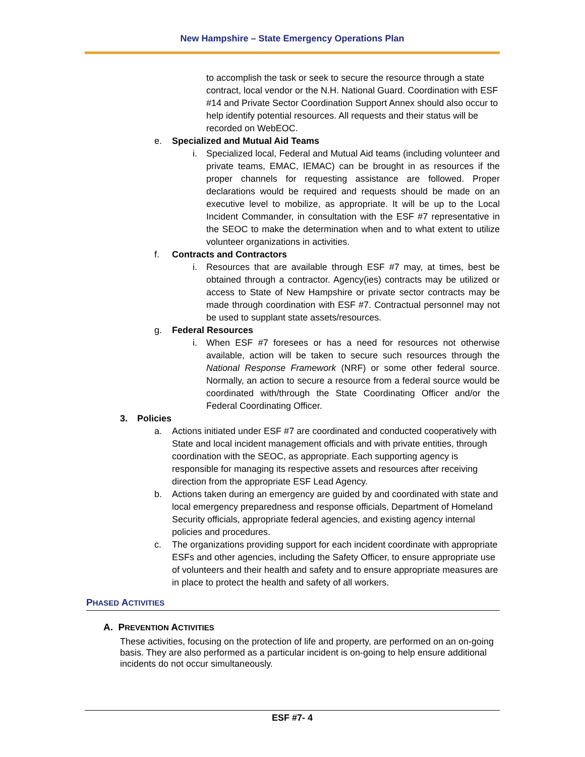New Hampshire – State Emergency Operations Plan
to accomplish the task or seek to secure the resource through a state contract, local vendor or the N.H. National Guard. Coordination with ESF #14 and Private Sector Coordination Support Annex should also occur to help identify potential resources. All requests and their status will be recorded on WebEOC.
e. Specialized and Mutual Aid Teams
i. Specialized local, Federal and Mutual Aid teams (including volunteer and private teams, EMAC, IEMAC) can be brought in as resources if the proper channels for requesting assistance are followed. Proper declarations would be required and requests should be made on an executive level to mobilize, as appropriate. It will be up to the Local Incident Commander, in consultation with the ESF #7 representative in the SEOC to make the determination when and to what extent to utilize volunteer organizations in activities.
f. Contracts and Contractors
i. Resources that are available through ESF #7 may, at times, best be obtained through a contractor. Agency(ies) contracts may be utilized or access to State of New Hampshire or private sector contracts may be made through coordination with ESF #7. Contractual personnel may not be used to supplant state assets/resources.
g. Federal Resources
i. When ESF #7 foresees or has a need for resources not otherwise available, action will be taken to secure such resources through the National Response Framework (NRF) or some other federal source. Normally, an action to secure a resource from a federal source would be coordinated with/through the State Coordinating Officer and/or the Federal Coordinating Officer.
3. Policies
a. Actions initiated under ESF #7 are coordinated and conducted cooperatively with State and local incident management officials and with private entities, through coordination with the SEOC, as appropriate. Each supporting agency is responsible for managing its respective assets and resources after receiving direction from the appropriate ESF Lead Agency.
b. Actions taken during an emergency are guided by and coordinated with state and local emergency preparedness and response officials, Department of Homeland Security officials, appropriate federal agencies, and existing agency internal policies and procedures.
c. The organizations providing support for each incident coordinate with appropriate ESFs and other agencies, including the Safety Officer, to ensure appropriate use of volunteers and their health and safety and to ensure appropriate measures are in place to protect the health and safety of all workers.
PHASED ACTIVITIES
A. PREVENTION ACTIVITIES
These activities, focusing on the protection of life and property, are performed on an on-going basis. They are also performed as a particular incident is on-going to help ensure additional incidents do not occur simultaneously.
ESF #7- 4